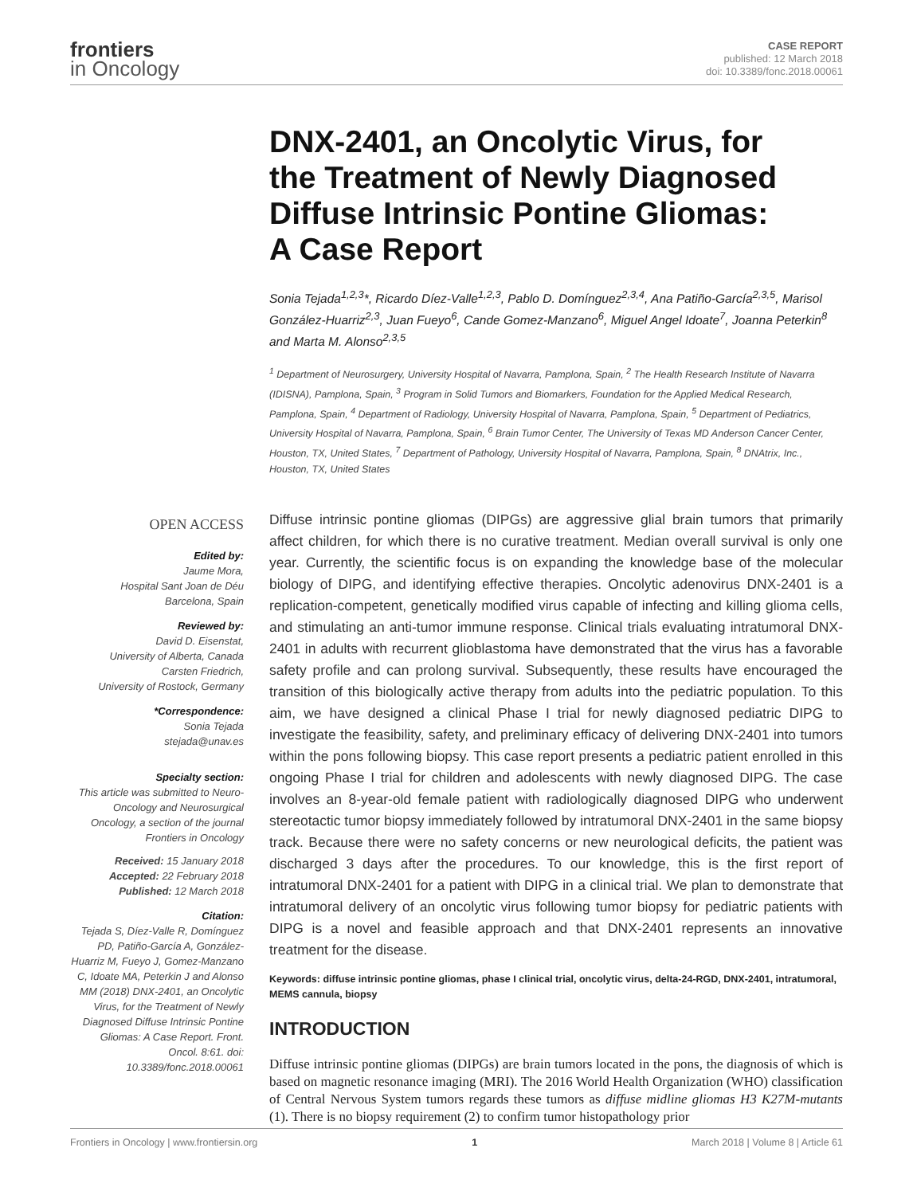frontiers
in Oncology
CASE REPORT
published: 12 March 2018
doi: 10.3389/fonc.2018.00061
DNX-2401, an Oncolytic Virus, for the Treatment of Newly Diagnosed Diffuse Intrinsic Pontine Gliomas: A Case Report
Sonia Tejada<sup>1,2,3</sup>*, Ricardo Díez-Valle<sup>1,2,3</sup>, Pablo D. Domínguez<sup>2,3,4</sup>, Ana Patiño-García<sup>2,3,5</sup>, Marisol González-Huarriz<sup>2,3</sup>, Juan Fueyo<sup>6</sup>, Cande Gomez-Manzano<sup>6</sup>, Miguel Angel Idoate<sup>7</sup>, Joanna Peterkin<sup>8</sup> and Marta M. Alonso<sup>2,3,5</sup>
<sup>1</sup> Department of Neurosurgery, University Hospital of Navarra, Pamplona, Spain, <sup>2</sup> The Health Research Institute of Navarra (IDISNA), Pamplona, Spain, <sup>3</sup> Program in Solid Tumors and Biomarkers, Foundation for the Applied Medical Research, Pamplona, Spain, <sup>4</sup> Department of Radiology, University Hospital of Navarra, Pamplona, Spain, <sup>5</sup> Department of Pediatrics, University Hospital of Navarra, Pamplona, Spain, <sup>6</sup> Brain Tumor Center, The University of Texas MD Anderson Cancer Center, Houston, TX, United States, <sup>7</sup> Department of Pathology, University Hospital of Navarra, Pamplona, Spain, <sup>8</sup> DNAtrix, Inc., Houston, TX, United States
OPEN ACCESS
Edited by:
Jaume Mora,
Hospital Sant Joan de Déu
Barcelona, Spain
Reviewed by:
David D. Eisenstat,
University of Alberta, Canada
Carsten Friedrich,
University of Rostock, Germany
*Correspondence:
Sonia Tejada
stejada@unav.es
Specialty section:
This article was submitted to Neuro-Oncology and Neurosurgical Oncology, a section of the journal Frontiers in Oncology
Received: 15 January 2018
Accepted: 22 February 2018
Published: 12 March 2018
Citation:
Tejada S, Díez-Valle R, Domínguez PD, Patiño-García A, González-Huarriz M, Fueyo J, Gomez-Manzano C, Idoate MA, Peterkin J and Alonso MM (2018) DNX-2401, an Oncolytic Virus, for the Treatment of Newly Diagnosed Diffuse Intrinsic Pontine Gliomas: A Case Report. Front. Oncol. 8:61. doi: 10.3389/fonc.2018.00061
Diffuse intrinsic pontine gliomas (DIPGs) are aggressive glial brain tumors that primarily affect children, for which there is no curative treatment. Median overall survival is only one year. Currently, the scientific focus is on expanding the knowledge base of the molecular biology of DIPG, and identifying effective therapies. Oncolytic adenovirus DNX-2401 is a replication-competent, genetically modified virus capable of infecting and killing glioma cells, and stimulating an anti-tumor immune response. Clinical trials evaluating intratumoral DNX-2401 in adults with recurrent glioblastoma have demonstrated that the virus has a favorable safety profile and can prolong survival. Subsequently, these results have encouraged the transition of this biologically active therapy from adults into the pediatric population. To this aim, we have designed a clinical Phase I trial for newly diagnosed pediatric DIPG to investigate the feasibility, safety, and preliminary efficacy of delivering DNX-2401 into tumors within the pons following biopsy. This case report presents a pediatric patient enrolled in this ongoing Phase I trial for children and adolescents with newly diagnosed DIPG. The case involves an 8-year-old female patient with radiologically diagnosed DIPG who underwent stereotactic tumor biopsy immediately followed by intratumoral DNX-2401 in the same biopsy track. Because there were no safety concerns or new neurological deficits, the patient was discharged 3 days after the procedures. To our knowledge, this is the first report of intratumoral DNX-2401 for a patient with DIPG in a clinical trial. We plan to demonstrate that intratumoral delivery of an oncolytic virus following tumor biopsy for pediatric patients with DIPG is a novel and feasible approach and that DNX-2401 represents an innovative treatment for the disease.
Keywords: diffuse intrinsic pontine gliomas, phase I clinical trial, oncolytic virus, delta-24-RGD, DNX-2401, intratumoral, MEMS cannula, biopsy
INTRODUCTION
Diffuse intrinsic pontine gliomas (DIPGs) are brain tumors located in the pons, the diagnosis of which is based on magnetic resonance imaging (MRI). The 2016 World Health Organization (WHO) classification of Central Nervous System tumors regards these tumors as diffuse midline gliomas H3 K27M-mutants (1). There is no biopsy requirement (2) to confirm tumor histopathology prior
Frontiers in Oncology | www.frontiersin.org 1 March 2018 | Volume 8 | Article 61